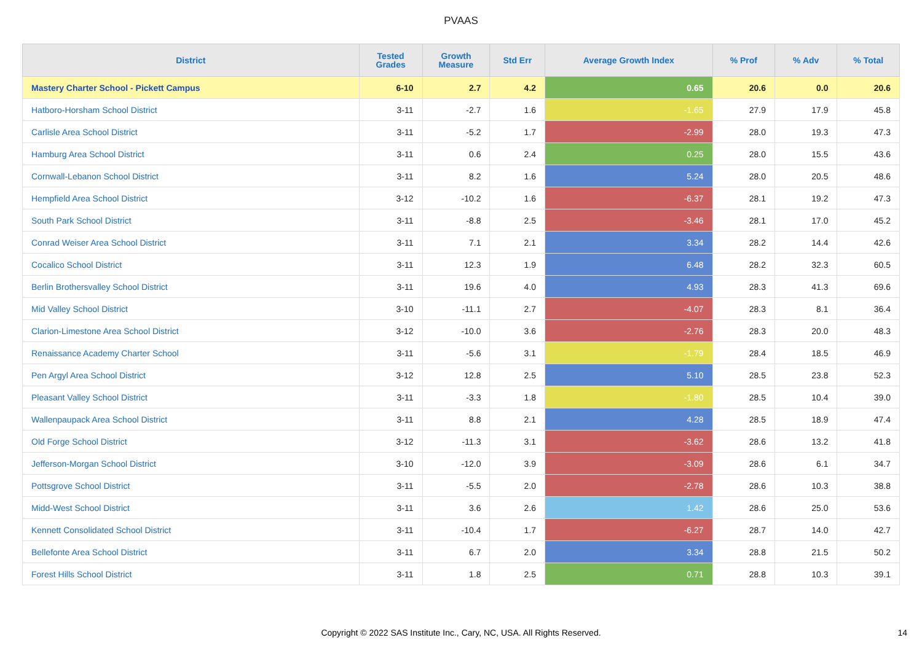PVAAS
| District | Tested Grades | Growth Measure | Std Err | Average Growth Index | % Prof | % Adv | % Total |
| --- | --- | --- | --- | --- | --- | --- | --- |
| Mastery Charter School - Pickett Campus | 6-10 | 2.7 | 4.2 | 0.65 | 20.6 | 0.0 | 20.6 |
| Hatboro-Horsham School District | 3-11 | -2.7 | 1.6 | -1.65 | 27.9 | 17.9 | 45.8 |
| Carlisle Area School District | 3-11 | -5.2 | 1.7 | -2.99 | 28.0 | 19.3 | 47.3 |
| Hamburg Area School District | 3-11 | 0.6 | 2.4 | 0.25 | 28.0 | 15.5 | 43.6 |
| Cornwall-Lebanon School District | 3-11 | 8.2 | 1.6 | 5.24 | 28.0 | 20.5 | 48.6 |
| Hempfield Area School District | 3-12 | -10.2 | 1.6 | -6.37 | 28.1 | 19.2 | 47.3 |
| South Park School District | 3-11 | -8.8 | 2.5 | -3.46 | 28.1 | 17.0 | 45.2 |
| Conrad Weiser Area School District | 3-11 | 7.1 | 2.1 | 3.34 | 28.2 | 14.4 | 42.6 |
| Cocalico School District | 3-11 | 12.3 | 1.9 | 6.48 | 28.2 | 32.3 | 60.5 |
| Berlin Brothersvalley School District | 3-11 | 19.6 | 4.0 | 4.93 | 28.3 | 41.3 | 69.6 |
| Mid Valley School District | 3-10 | -11.1 | 2.7 | -4.07 | 28.3 | 8.1 | 36.4 |
| Clarion-Limestone Area School District | 3-12 | -10.0 | 3.6 | -2.76 | 28.3 | 20.0 | 48.3 |
| Renaissance Academy Charter School | 3-11 | -5.6 | 3.1 | -1.79 | 28.4 | 18.5 | 46.9 |
| Pen Argyl Area School District | 3-12 | 12.8 | 2.5 | 5.10 | 28.5 | 23.8 | 52.3 |
| Pleasant Valley School District | 3-11 | -3.3 | 1.8 | -1.80 | 28.5 | 10.4 | 39.0 |
| Wallenpaupack Area School District | 3-11 | 8.8 | 2.1 | 4.28 | 28.5 | 18.9 | 47.4 |
| Old Forge School District | 3-12 | -11.3 | 3.1 | -3.62 | 28.6 | 13.2 | 41.8 |
| Jefferson-Morgan School District | 3-10 | -12.0 | 3.9 | -3.09 | 28.6 | 6.1 | 34.7 |
| Pottsgrove School District | 3-11 | -5.5 | 2.0 | -2.78 | 28.6 | 10.3 | 38.8 |
| Midd-West School District | 3-11 | 3.6 | 2.6 | 1.42 | 28.6 | 25.0 | 53.6 |
| Kennett Consolidated School District | 3-11 | -10.4 | 1.7 | -6.27 | 28.7 | 14.0 | 42.7 |
| Bellefonte Area School District | 3-11 | 6.7 | 2.0 | 3.34 | 28.8 | 21.5 | 50.2 |
| Forest Hills School District | 3-11 | 1.8 | 2.5 | 0.71 | 28.8 | 10.3 | 39.1 |
Copyright © 2022 SAS Institute Inc., Cary, NC, USA. All Rights Reserved.
14